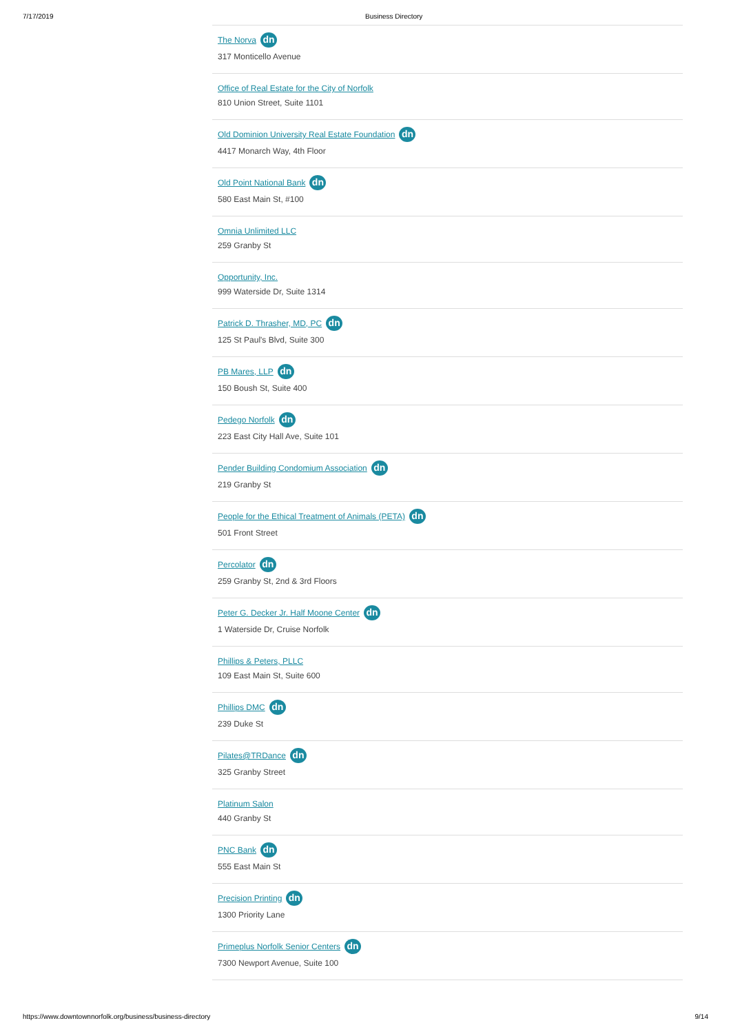7/17/2019 Business Directory
The Norva dn
317 Monticello Avenue
Office of Real Estate for the City of Norfolk
810 Union Street, Suite 1101
Old Dominion University Real Estate Foundation dn
4417 Monarch Way, 4th Floor
Old Point National Bank dn
580 East Main St, #100
Omnia Unlimited LLC
259 Granby St
Opportunity, Inc.
999 Waterside Dr, Suite 1314
Patrick D. Thrasher, MD, PC dn
125 St Paul's Blvd, Suite 300
PB Mares, LLP dn
150 Boush St, Suite 400
Pedego Norfolk dn
223 East City Hall Ave, Suite 101
Pender Building Condomium Association dn
219 Granby St
People for the Ethical Treatment of Animals (PETA) dn
501 Front Street
Percolator dn
259 Granby St, 2nd & 3rd Floors
Peter G. Decker Jr. Half Moone Center dn
1 Waterside Dr, Cruise Norfolk
Phillips & Peters, PLLC
109 East Main St, Suite 600
Phillips DMC dn
239 Duke St
Pilates@TRDance dn
325 Granby Street
Platinum Salon
440 Granby St
PNC Bank dn
555 East Main St
Precision Printing dn
1300 Priority Lane
Primeplus Norfolk Senior Centers dn
7300 Newport Avenue, Suite 100
https://www.downtownnorfolk.org/business/business-directory 9/14